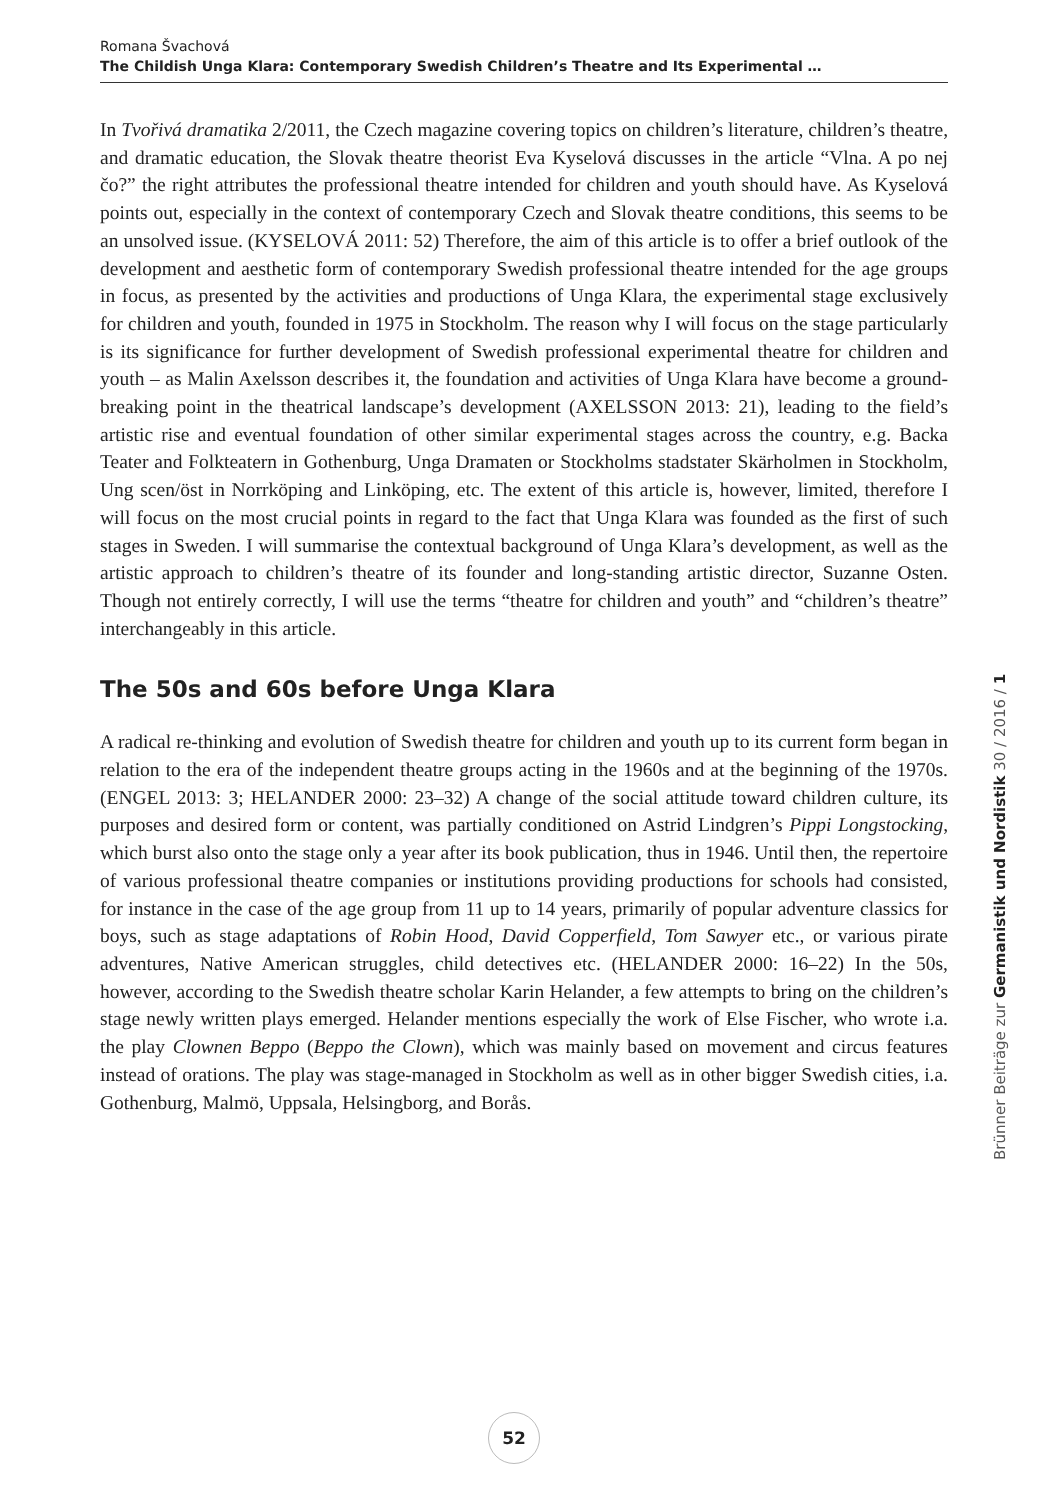Romana Švachová
The Childish Unga Klara: Contemporary Swedish Children’s Theatre and Its Experimental …
In Tvořivá dramatika 2/2011, the Czech magazine covering topics on children’s literature, children’s theatre, and dramatic education, the Slovak theatre theorist Eva Kyselová discusses in the article “Vlna. A po nej čo?” the right attributes the professional theatre intended for children and youth should have. As Kyselová points out, especially in the context of contemporary Czech and Slovak theatre conditions, this seems to be an unsolved issue. (KYSELOVÁ 2011: 52) Therefore, the aim of this article is to offer a brief outlook of the development and aesthetic form of contemporary Swedish professional theatre intended for the age groups in focus, as presented by the activities and productions of Unga Klara, the experimental stage exclusively for children and youth, founded in 1975 in Stockholm. The reason why I will focus on the stage particularly is its significance for further development of Swedish professional experimental theatre for children and youth – as Malin Axelsson describes it, the foundation and activities of Unga Klara have become a ground-breaking point in the theatrical landscape’s development (AXELSSON 2013: 21), leading to the field’s artistic rise and eventual foundation of other similar experimental stages across the country, e.g. Backa Teater and Folkteatern in Gothenburg, Unga Dramaten or Stockholms stadstater Skärholmen in Stockholm, Ung scen/öst in Norrköping and Linköping, etc. The extent of this article is, however, limited, therefore I will focus on the most crucial points in regard to the fact that Unga Klara was founded as the first of such stages in Sweden. I will summarise the contextual background of Unga Klara’s development, as well as the artistic approach to children’s theatre of its founder and long-standing artistic director, Suzanne Osten. Though not entirely correctly, I will use the terms “theatre for children and youth” and “children’s theatre” interchangeably in this article.
The 50s and 60s before Unga Klara
A radical re-thinking and evolution of Swedish theatre for children and youth up to its current form began in relation to the era of the independent theatre groups acting in the 1960s and at the beginning of the 1970s. (ENGEL 2013: 3; HELANDER 2000: 23–32) A change of the social attitude toward children culture, its purposes and desired form or content, was partially conditioned on Astrid Lindgren’s Pippi Longstocking, which burst also onto the stage only a year after its book publication, thus in 1946. Until then, the repertoire of various professional theatre companies or institutions providing productions for schools had consisted, for instance in the case of the age group from 11 up to 14 years, primarily of popular adventure classics for boys, such as stage adaptations of Robin Hood, David Copperfield, Tom Sawyer etc., or various pirate adventures, Native American struggles, child detectives etc. (HELANDER 2000: 16–22) In the 50s, however, according to the Swedish theatre scholar Karin Helander, a few attempts to bring on the children’s stage newly written plays emerged. Helander mentions especially the work of Else Fischer, who wrote i.a. the play Clownen Beppo (Beppo the Clown), which was mainly based on movement and circus features instead of orations. The play was stage-managed in Stockholm as well as in other bigger Swedish cities, i.a. Gothenburg, Malmö, Uppsala, Helsingborg, and Borås.
Brünner Beiträge zur Germanistik und Nordistik 30 / 2016 / 1
52